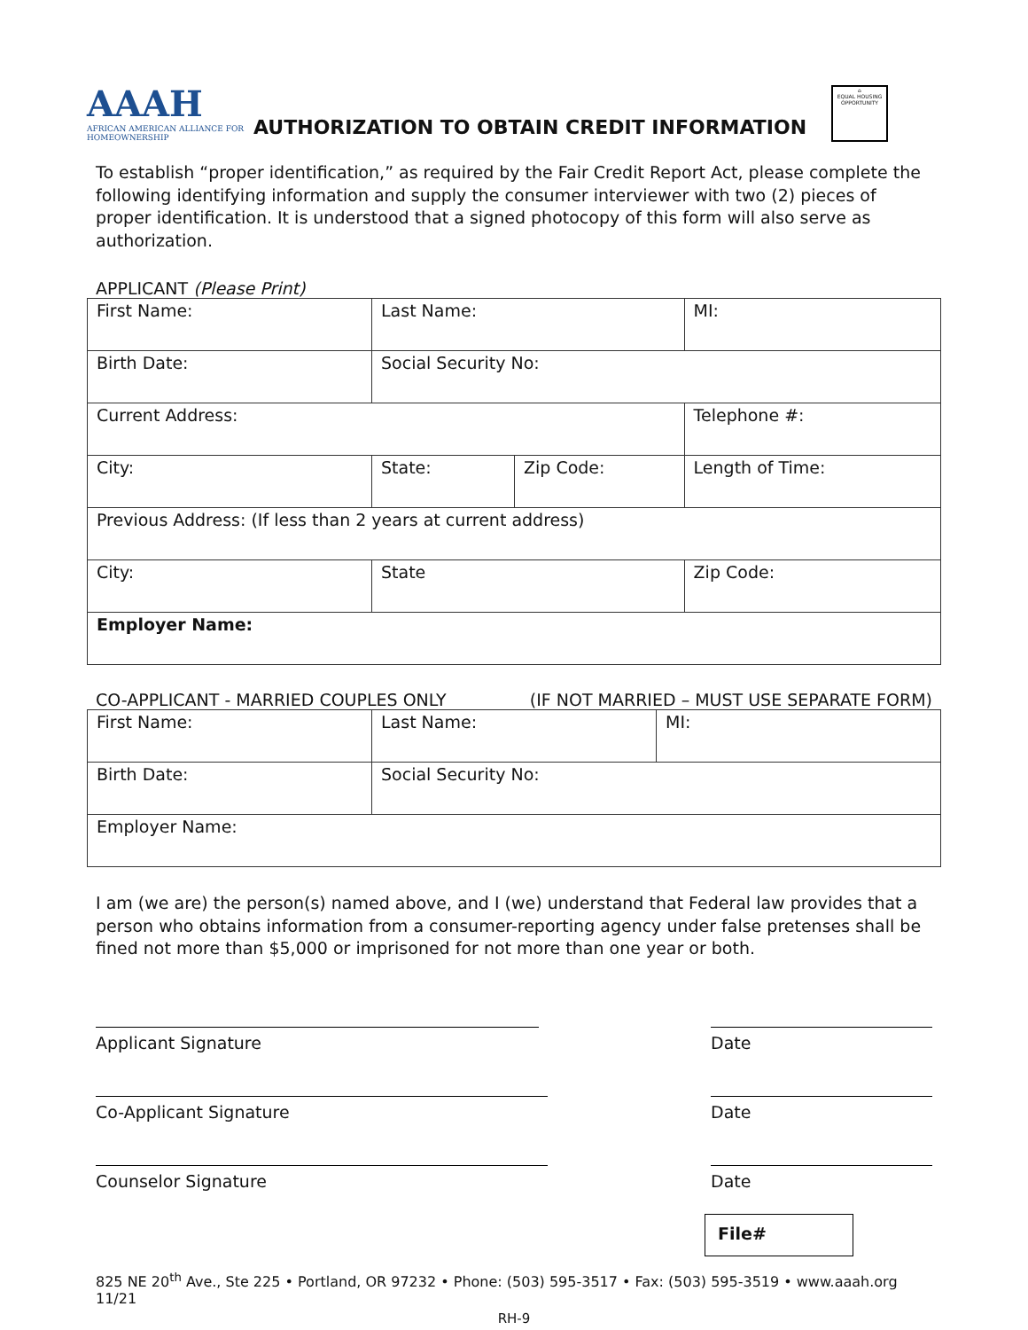AAAH
AFRICAN AMERICAN ALLIANCE FOR HOMEOWNERSHIP
AUTHORIZATION TO OBTAIN CREDIT INFORMATION
⌂
EQUAL HOUSING OPPORTUNITY
To establish “proper identification,” as required by the Fair Credit Report Act, please complete the following identifying information and supply the consumer interviewer with two (2) pieces of proper identification. It is understood that a signed photocopy of this form will also serve as authorization.
APPLICANT (Please Print)
| First Name: | Last Name: | | | MI: |
| Birth Date: | Social Security No: | | | |
| Current Address: | | | Telephone #: | |
| City: | State: | Zip Code: | Length of Time: | |
| Previous Address: (If less than 2 years at current address) | | | | |
| City: | State | | Zip Code: | |
| Employer Name: | | | | |
CO-APPLICANT - MARRIED COUPLES ONLY (IF NOT MARRIED – MUST USE SEPARATE FORM)
| First Name: | Last Name: | MI: |
| Birth Date: | Social Security No: | |
| Employer Name: | | |
I am (we are) the person(s) named above, and I (we) understand that Federal law provides that a person who obtains information from a consumer-reporting agency under false pretenses shall be fined not more than $5,000 or imprisoned for not more than one year or both.
Applicant Signature
Date
Co-Applicant Signature
Date
Counselor Signature
Date
File#
825 NE 20<sup>th</sup> Ave., Ste 225 • Portland, OR 97232 • Phone: (503) 595-3517 • Fax: (503) 595-3519 • www.aaah.org
11/21
RH-9